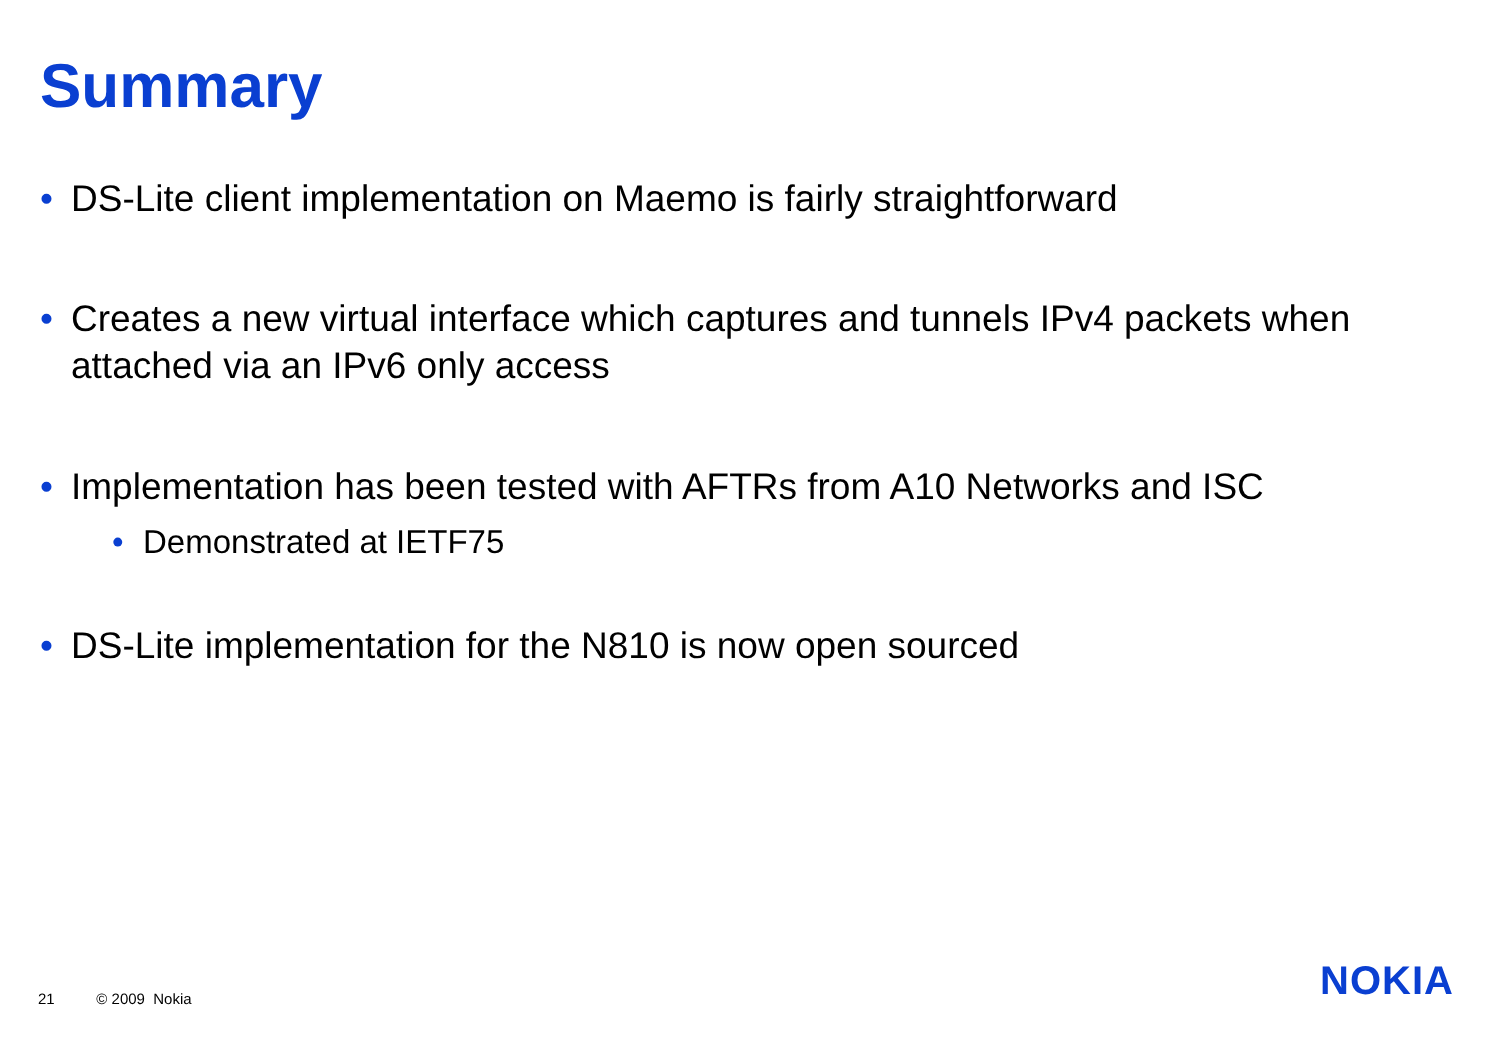Summary
• DS-Lite client implementation on Maemo is fairly straightforward
• Creates a new virtual interface which captures and tunnels IPv4 packets when attached via an IPv6 only access
• Implementation has been tested with AFTRs from A10 Networks and ISC
• Demonstrated at IETF75
• DS-Lite implementation for the N810 is now open sourced
21 © 2009 Nokia NOKIA